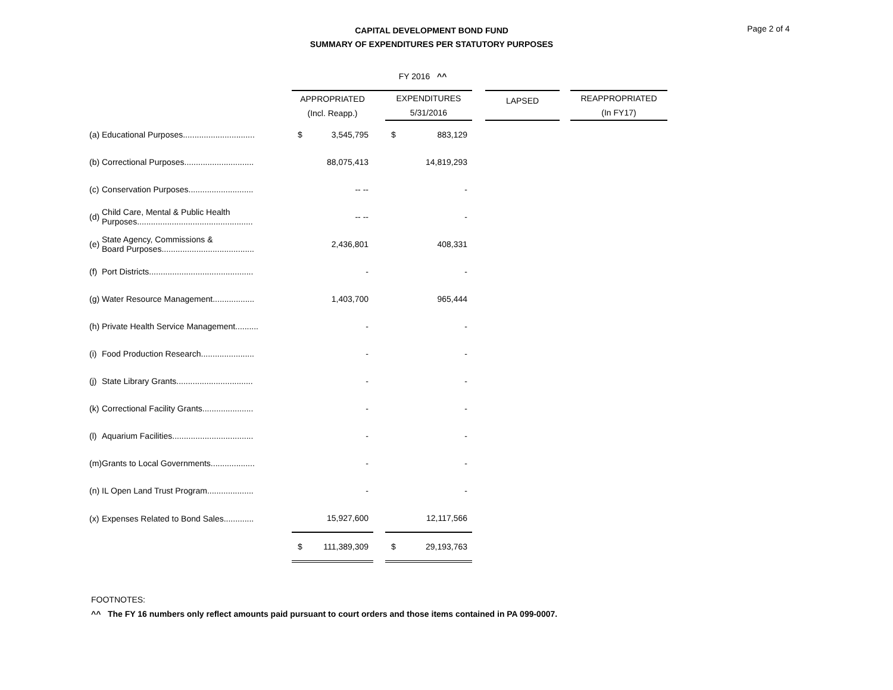CAPITAL DEVELOPMENT BOND FUND
SUMMARY OF EXPENDITURES PER STATUTORY PURPOSES
Page 2 of 4
| | | | FY 2016 ^^ | | | | | |
| --- | --- | --- | --- | --- | --- | --- | --- | --- |
| | | APPROPRIATED (Incl. Reapp.) | | EXPENDITURES 5/31/2016 | | LAPSED | | REAPPROPRIATED (In FY17) |
| (a) | Educational Purposes............................... | $ 3,545,795 | | $ 883,129 | | | | |
| (b) | Correctional Purposes.............................. | 88,075,413 | | 14,819,293 | | | | |
| (c) | Conservation Purposes............................ | -- -- | | - | | | | |
| (d) | Child Care, Mental & Public Health Purposes.................................................. | -- -- | | - | | | | |
| (e) | State Agency, Commissions & Board Purposes........................................ | 2,436,801 | | 408,331 | | | | |
| (f) | Port Districts............................................. | - | | - | | | | |
| (g) | Water Resource Management.................. | 1,403,700 | | 965,444 | | | | |
| (h) | Private Health Service Management.......... | - | | - | | | | |
| (i) | Food Production Research....................... | - | | - | | | | |
| (j) | State Library Grants................................. | - | | - | | | | |
| (k) | Correctional Facility Grants...................... | - | | - | | | | |
| (l) | Aquarium Facilities................................... | - | | - | | | | |
| (m) | Grants to Local Governments................... | - | | - | | | | |
| (n) | IL Open Land Trust Program.................... | - | | - | | | | |
| (x) | Expenses Related to Bond Sales............. | 15,927,600 | | 12,117,566 | | | | |
| | | $ 111,389,309 | | $ 29,193,763 | | | | |
FOOTNOTES:
^^ The FY 16 numbers only reflect amounts paid pursuant to court orders and those items contained in PA 099-0007.